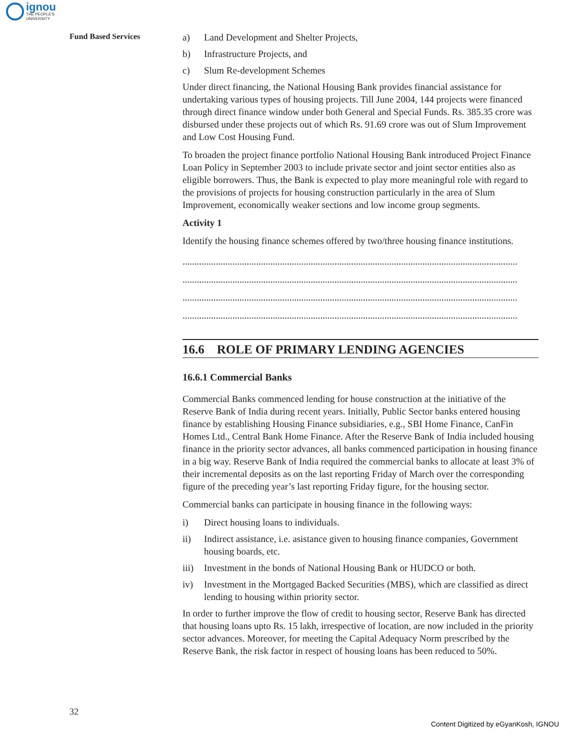ignou
THE PEOPLE'S
UNIVERSITY
Fund Based Services
a) Land Development and Shelter Projects,
b) Infrastructure Projects, and
c) Slum Re-development Schemes
Under direct financing, the National Housing Bank provides financial assistance for undertaking various types of housing projects. Till June 2004, 144 projects were financed through direct finance window under both General and Special Funds. Rs. 385.35 crore was disbursed under these projects out of which Rs. 91.69 crore was out of Slum Improvement and Low Cost Housing Fund.
To broaden the project finance portfolio National Housing Bank introduced Project Finance Loan Policy in September 2003 to include private sector and joint sector entities also as eligible borrowers. Thus, the Bank is expected to play more meaningful role with regard to the provisions of projects for housing construction particularly in the area of Slum Improvement, economically weaker sections and low income group segments.
Activity 1
Identify the housing finance schemes offered by two/three housing finance institutions.
.............................................................................................................................................
.............................................................................................................................................
.............................................................................................................................................
.............................................................................................................................................
16.6 ROLE OF PRIMARY LENDING AGENCIES
16.6.1 Commercial Banks
Commercial Banks commenced lending for house construction at the initiative of the Reserve Bank of India during recent years. Initially, Public Sector banks entered housing finance by establishing Housing Finance subsidiaries, e.g., SBI Home Finance, CanFin Homes Ltd., Central Bank Home Finance. After the Reserve Bank of India included housing finance in the priority sector advances, all banks commenced participation in housing finance in a big way. Reserve Bank of India required the commercial banks to allocate at least 3% of their incremental deposits as on the last reporting Friday of March over the corresponding figure of the preceding year’s last reporting Friday figure, for the housing sector.
Commercial banks can participate in housing finance in the following ways:
i) Direct housing loans to individuals.
ii) Indirect assistance, i.e. asistance given to housing finance companies, Government housing boards, etc.
iii) Investment in the bonds of National Housing Bank or HUDCO or both.
iv) Investment in the Mortgaged Backed Securities (MBS), which are classified as direct lending to housing within priority sector.
In order to further improve the flow of credit to housing sector, Reserve Bank has directed that housing loans upto Rs. 15 lakh, irrespective of location, are now included in the priority sector advances. Moreover, for meeting the Capital Adequacy Norm prescribed by the Reserve Bank, the risk factor in respect of housing loans has been reduced to 50%.
32
Content Digitized by eGyanKosh, IGNOU